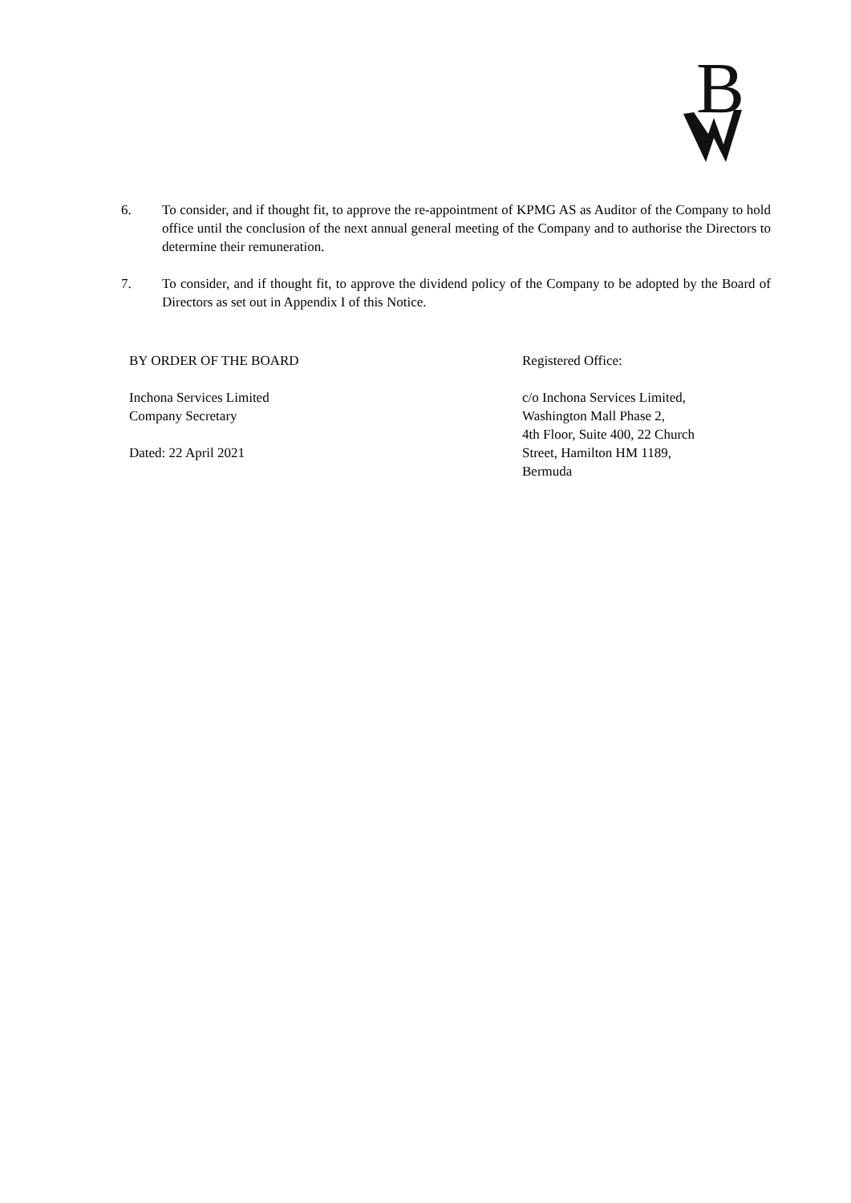B
6. To consider, and if thought fit, to approve the re-appointment of KPMG AS as Auditor of the Company to hold office until the conclusion of the next annual general meeting of the Company and to authorise the Directors to determine their remuneration.
7. To consider, and if thought fit, to approve the dividend policy of the Company to be adopted by the Board of Directors as set out in Appendix I of this Notice.
BY ORDER OF THE BOARD
Inchona Services Limited
Company Secretary
Dated: 22 April 2021
Registered Office:
c/o Inchona Services Limited,
Washington Mall Phase 2,
4th Floor, Suite 400, 22 Church
Street, Hamilton HM 1189,
Bermuda